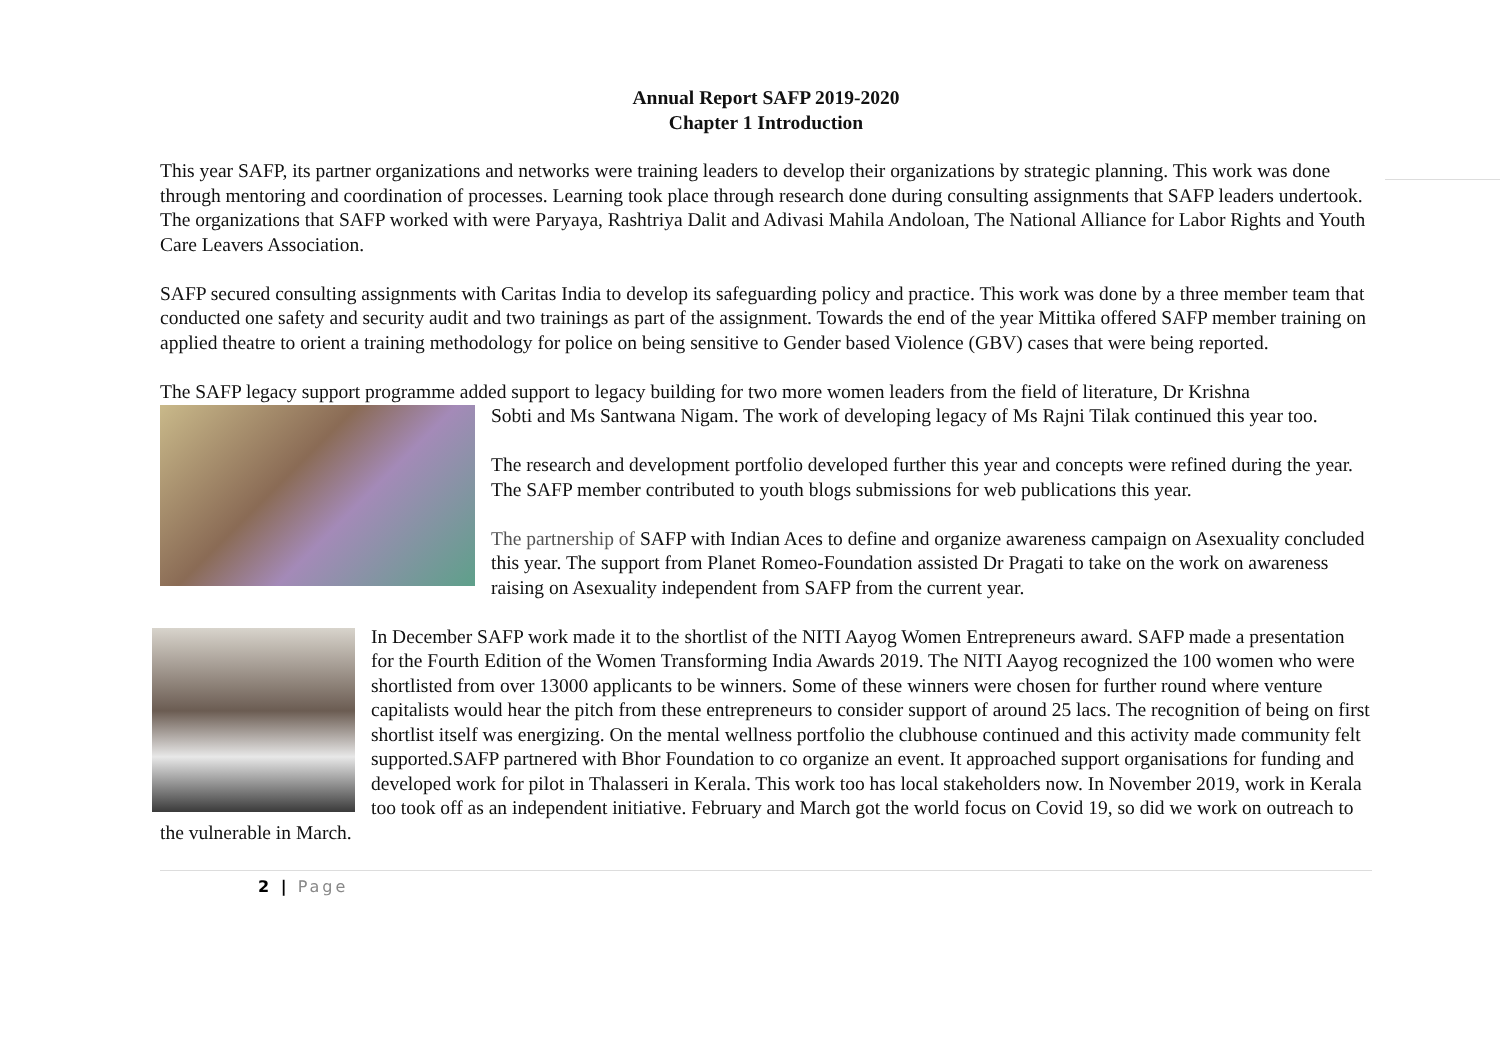Annual Report SAFP 2019-2020
Chapter 1 Introduction
This year SAFP, its partner organizations and networks were training leaders to develop their organizations by strategic planning. This work was done through mentoring and coordination of processes. Learning took place through research done during consulting assignments that SAFP leaders undertook. The organizations that SAFP worked with were Paryaya, Rashtriya Dalit and Adivasi Mahila Andoloan, The National Alliance for Labor Rights and Youth Care Leavers Association.
SAFP secured consulting assignments with Caritas India to develop its safeguarding policy and practice. This work was done by a three member team that conducted one safety and security audit and two trainings as part of the assignment. Towards the end of the year Mittika offered SAFP member training on applied theatre to orient a training methodology for police on being sensitive to Gender based Violence (GBV) cases that were being reported.
The SAFP legacy support programme added support to legacy building for two more women leaders from the field of literature, Dr Krishna
Sobti and Ms Santwana Nigam. The work of developing legacy of Ms Rajni Tilak continued this year too.
The research and development portfolio developed further this year and concepts were refined during the year. The SAFP member contributed to youth blogs submissions for web publications this year.
The partnership of SAFP with Indian Aces to define and organize awareness campaign on Asexuality concluded this year. The support from Planet Romeo-Foundation assisted Dr Pragati to take on the work on awareness raising on Asexuality independent from SAFP from the current year.
In December SAFP work made it to the shortlist of the NITI Aayog Women Entrepreneurs award. SAFP made a presentation for the Fourth Edition of the Women Transforming India Awards 2019. The NITI Aayog recognized the 100 women who were shortlisted from over 13000 applicants to be winners. Some of these winners were chosen for further round where venture capitalists would hear the pitch from these entrepreneurs to consider support of around 25 lacs. The recognition of being on first shortlist itself was energizing. On the mental wellness portfolio the clubhouse continued and this activity made community felt supported.SAFP partnered with Bhor Foundation to co organize an event. It approached support organisations for funding and developed work for pilot in Thalasseri in Kerala. This work too has local stakeholders now. In November 2019, work in Kerala too took off as an independent initiative. February and March got the world focus on Covid 19, so did we work on outreach to the vulnerable in March.
2 | Page